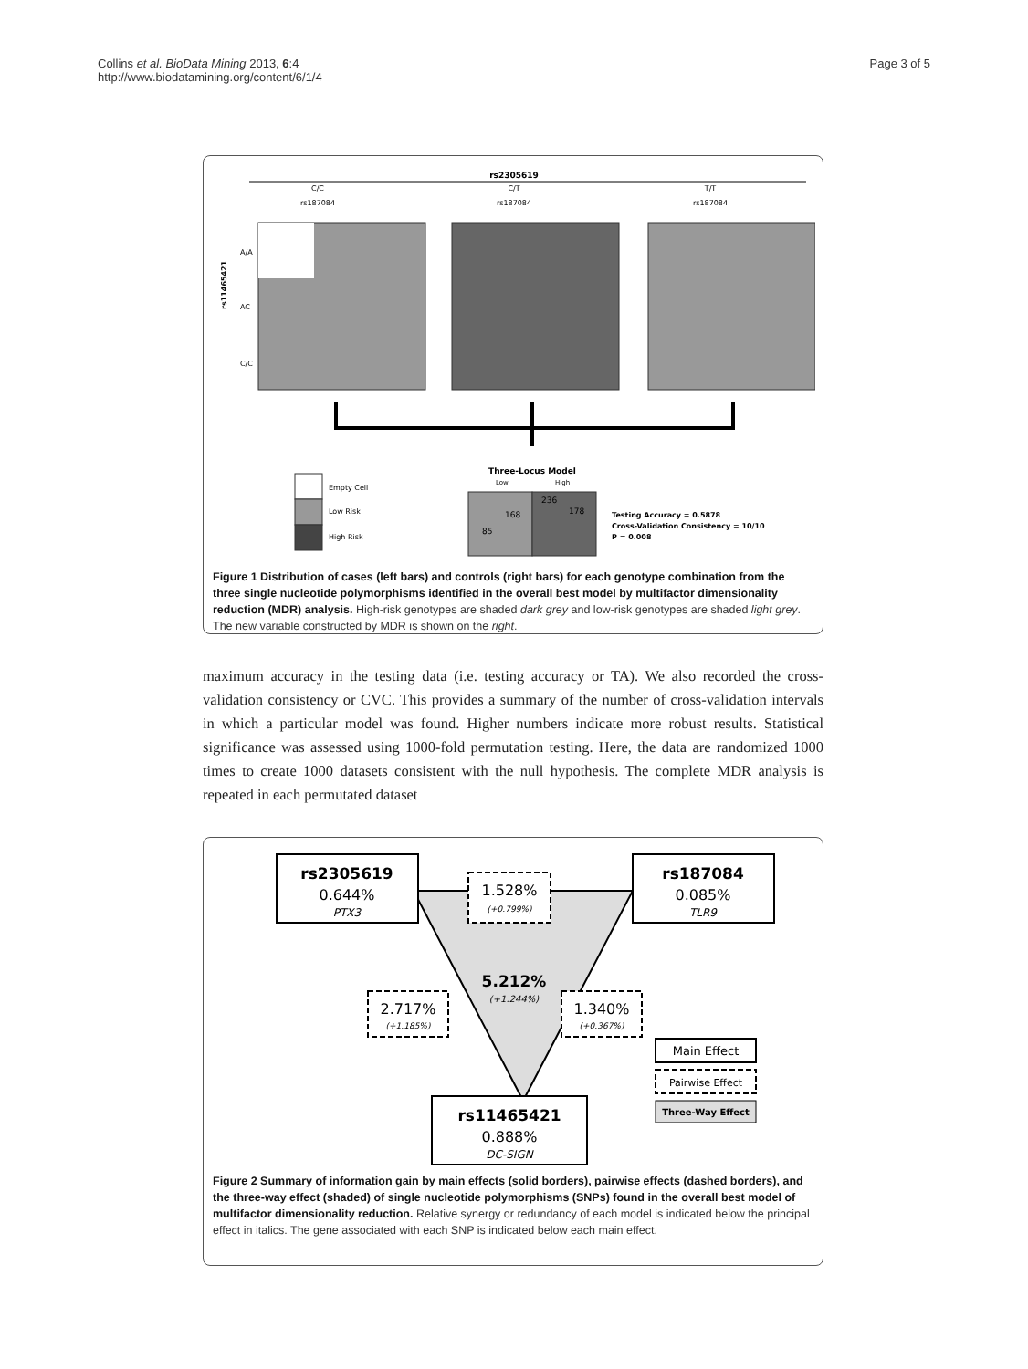Collins et al. BioData Mining 2013, 6:4
http://www.biodatamining.org/content/6/1/4
Page 3 of 5
rs2305619
C/C
C/T
T/T
rs187084
rs187084
rs187084
rs11465421
A/A
AC
C/C
Three-Locus Model
Low
High
Empty Cell
Low Risk
High Risk
85
168
236
178
Testing Accuracy = 0.5878
Cross-Validation Consistency = 10/10
P = 0.008
Figure 1 Distribution of cases (left bars) and controls (right bars) for each genotype combination from the three single nucleotide polymorphisms identified in the overall best model by multifactor dimensionality reduction (MDR) analysis. High-risk genotypes are shaded dark grey and low-risk genotypes are shaded light grey. The new variable constructed by MDR is shown on the right.
maximum accuracy in the testing data (i.e. testing accuracy or TA). We also recorded the cross-validation consistency or CVC. This provides a summary of the number of cross-validation intervals in which a particular model was found. Higher numbers indicate more robust results. Statistical significance was assessed using 1000-fold permutation testing. Here, the data are randomized 1000 times to create 1000 datasets consistent with the null hypothesis. The complete MDR analysis is repeated in each permutated dataset
rs2305619
0.644%
PTX3
rs187084
0.085%
TLR9
1.528%
(+0.799%)
5.212%
(+1.244%)
2.717%
(+1.185%)
1.340%
(+0.367%)
rs11465421
0.888%
DC-SIGN
Main Effect
Pairwise Effect
Three-Way Effect
Figure 2 Summary of information gain by main effects (solid borders), pairwise effects (dashed borders), and the three-way effect (shaded) of single nucleotide polymorphisms (SNPs) found in the overall best model of multifactor dimensionality reduction. Relative synergy or redundancy of each model is indicated below the principal effect in italics. The gene associated with each SNP is indicated below each main effect.